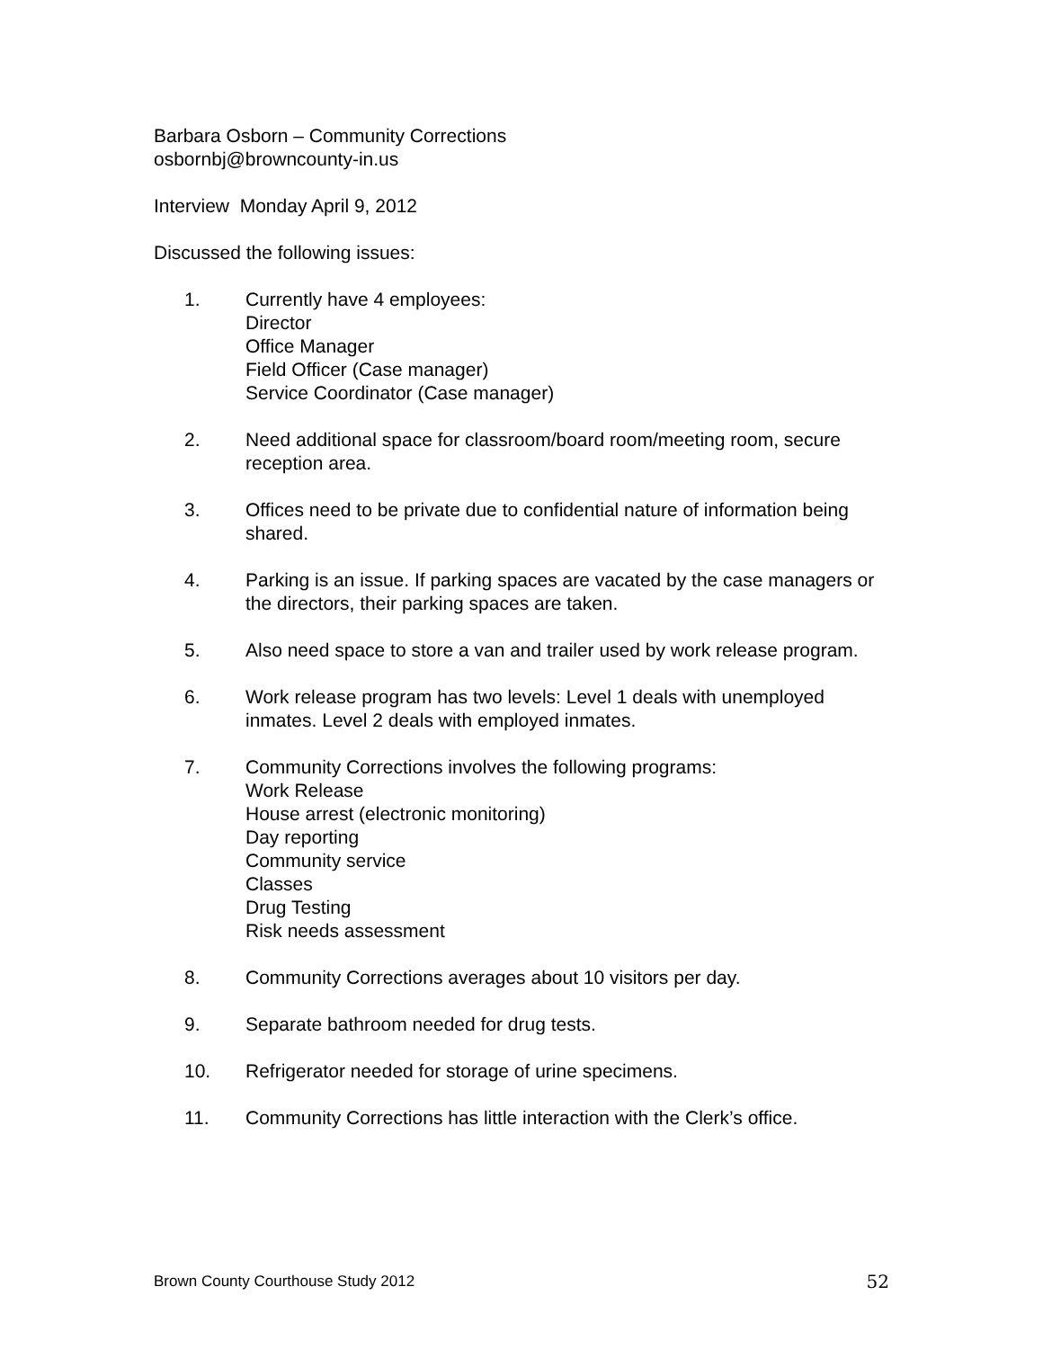Barbara Osborn – Community Corrections
osbornbj@browncounty-in.us
Interview Monday April 9, 2012
Discussed the following issues:
1. Currently have 4 employees:
Director
Office Manager
Field Officer (Case manager)
Service Coordinator (Case manager)
2. Need additional space for classroom/board room/meeting room, secure reception area.
3. Offices need to be private due to confidential nature of information being shared.
4. Parking is an issue. If parking spaces are vacated by the case managers or the directors, their parking spaces are taken.
5. Also need space to store a van and trailer used by work release program.
6. Work release program has two levels: Level 1 deals with unemployed inmates. Level 2 deals with employed inmates.
7. Community Corrections involves the following programs:
Work Release
House arrest (electronic monitoring)
Day reporting
Community service
Classes
Drug Testing
Risk needs assessment
8. Community Corrections averages about 10 visitors per day.
9. Separate bathroom needed for drug tests.
10. Refrigerator needed for storage of urine specimens.
11. Community Corrections has little interaction with the Clerk’s office.
Brown County Courthouse Study 2012 52